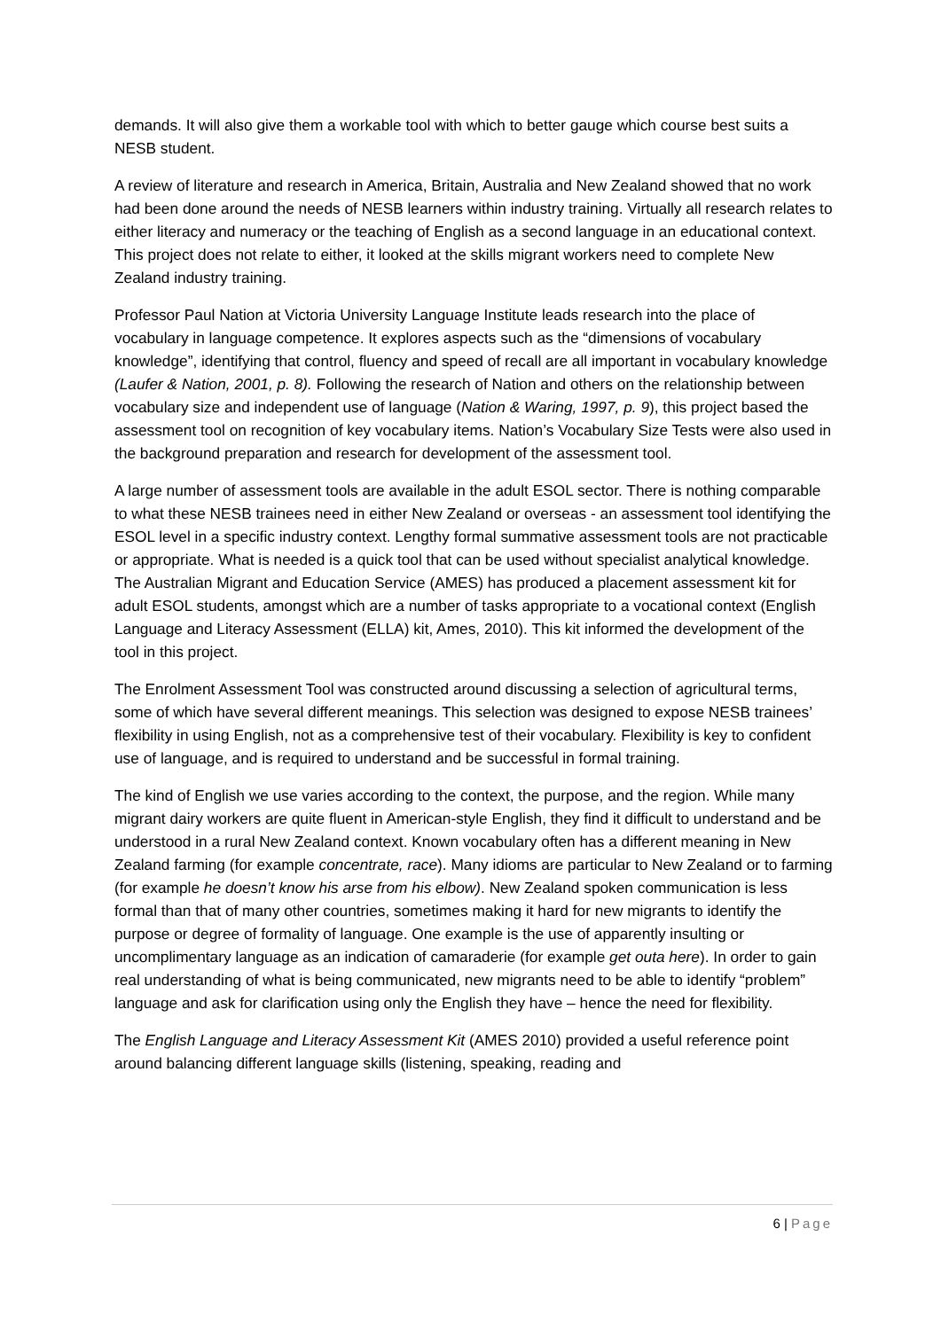demands. It will also give them a workable tool with which to better gauge which course best suits a NESB student.
A review of literature and research in America, Britain, Australia and New Zealand showed that no work had been done around the needs of NESB learners within industry training. Virtually all research relates to either literacy and numeracy or the teaching of English as a second language in an educational context. This project does not relate to either, it looked at the skills migrant workers need to complete New Zealand industry training.
Professor Paul Nation at Victoria University Language Institute leads research into the place of vocabulary in language competence. It explores aspects such as the “dimensions of vocabulary knowledge”, identifying that control, fluency and speed of recall are all important in vocabulary knowledge (Laufer & Nation, 2001, p. 8). Following the research of Nation and others on the relationship between vocabulary size and independent use of language (Nation & Waring, 1997, p. 9), this project based the assessment tool on recognition of key vocabulary items. Nation’s Vocabulary Size Tests were also used in the background preparation and research for development of the assessment tool.
A large number of assessment tools are available in the adult ESOL sector. There is nothing comparable to what these NESB trainees need in either New Zealand or overseas - an assessment tool identifying the ESOL level in a specific industry context. Lengthy formal summative assessment tools are not practicable or appropriate. What is needed is a quick tool that can be used without specialist analytical knowledge. The Australian Migrant and Education Service (AMES) has produced a placement assessment kit for adult ESOL students, amongst which are a number of tasks appropriate to a vocational context (English Language and Literacy Assessment (ELLA) kit, Ames, 2010). This kit informed the development of the tool in this project.
The Enrolment Assessment Tool was constructed around discussing a selection of agricultural terms, some of which have several different meanings. This selection was designed to expose NESB trainees’ flexibility in using English, not as a comprehensive test of their vocabulary. Flexibility is key to confident use of language, and is required to understand and be successful in formal training.
The kind of English we use varies according to the context, the purpose, and the region. While many migrant dairy workers are quite fluent in American-style English, they find it difficult to understand and be understood in a rural New Zealand context. Known vocabulary often has a different meaning in New Zealand farming (for example concentrate, race). Many idioms are particular to New Zealand or to farming (for example he doesn’t know his arse from his elbow). New Zealand spoken communication is less formal than that of many other countries, sometimes making it hard for new migrants to identify the purpose or degree of formality of language. One example is the use of apparently insulting or uncomplimentary language as an indication of camaraderie (for example get outa here). In order to gain real understanding of what is being communicated, new migrants need to be able to identify “problem” language and ask for clarification using only the English they have – hence the need for flexibility.
The English Language and Literacy Assessment Kit (AMES 2010) provided a useful reference point around balancing different language skills (listening, speaking, reading and
6 | Page